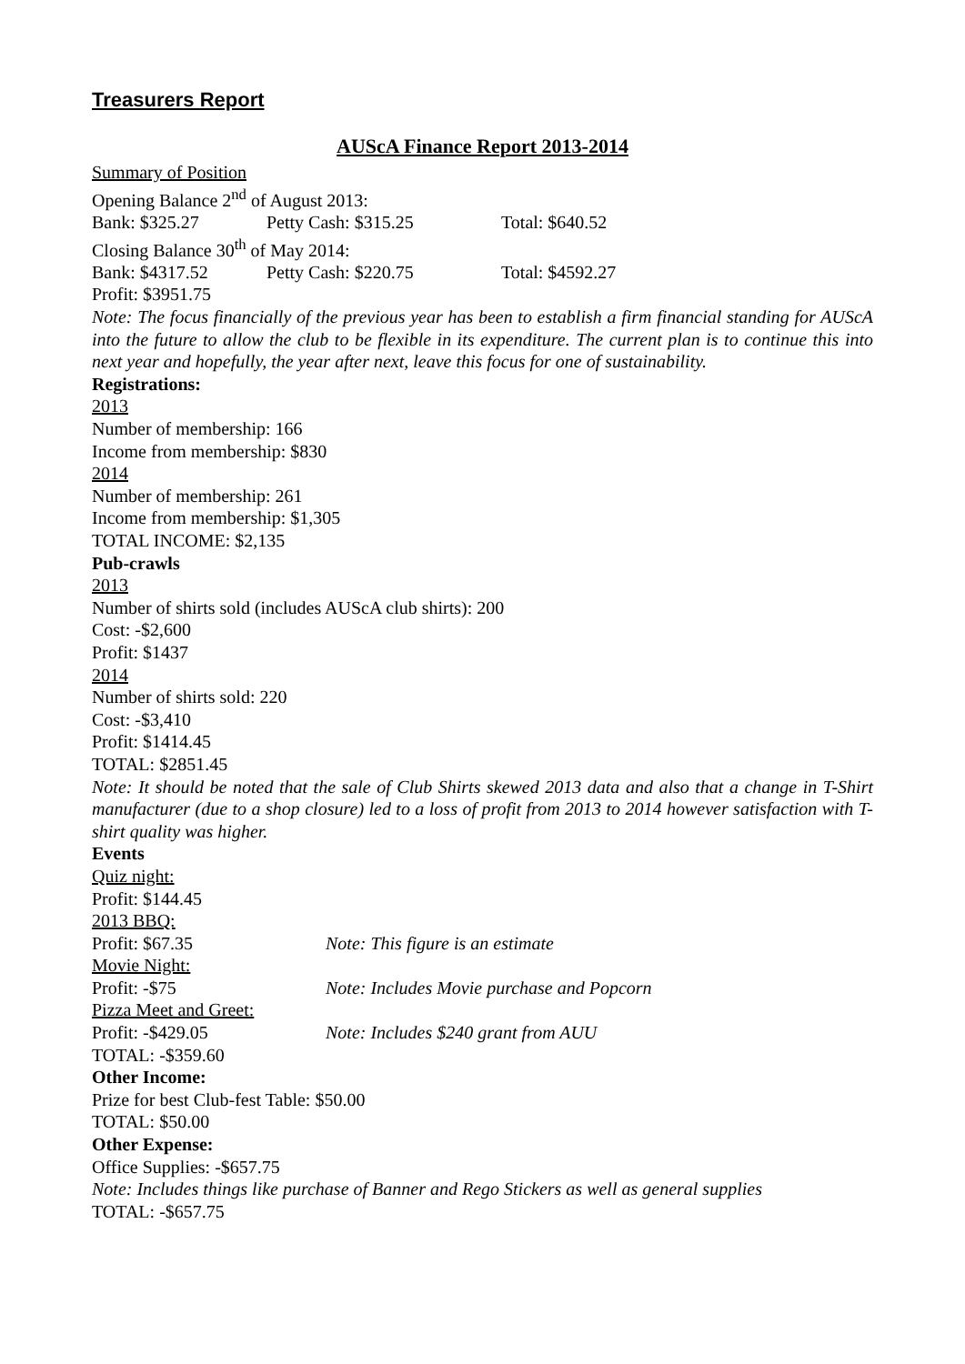Treasurers Report
AUScA Finance Report 2013-2014
Summary of Position
Opening Balance 2<sup>nd</sup> of August 2013:
Bank: $325.27 Petty Cash: $315.25 Total: $640.52
Closing Balance 30<sup>th</sup> of May 2014:
Bank: $4317.52 Petty Cash: $220.75 Total: $4592.27
Profit: $3951.75
Note: The focus financially of the previous year has been to establish a firm financial standing for AUScA into the future to allow the club to be flexible in its expenditure. The current plan is to continue this into next year and hopefully, the year after next, leave this focus for one of sustainability.
Registrations:
2013
Number of membership: 166
Income from membership: $830
2014
Number of membership: 261
Income from membership: $1,305
TOTAL INCOME: $2,135
Pub-crawls
2013
Number of shirts sold (includes AUScA club shirts): 200
Cost: -$2,600
Profit: $1437
2014
Number of shirts sold: 220
Cost: -$3,410
Profit: $1414.45
TOTAL: $2851.45
Note: It should be noted that the sale of Club Shirts skewed 2013 data and also that a change in T-Shirt manufacturer (due to a shop closure) led to a loss of profit from 2013 to 2014 however satisfaction with T-shirt quality was higher.
Events
Quiz night:
Profit: $144.45
2013 BBQ:
Profit: $67.35 Note: This figure is an estimate
Movie Night:
Profit: -$75 Note: Includes Movie purchase and Popcorn
Pizza Meet and Greet:
Profit: -$429.05 Note: Includes $240 grant from AUU
TOTAL: -$359.60
Other Income:
Prize for best Club-fest Table: $50.00
TOTAL: $50.00
Other Expense:
Office Supplies: -$657.75
Note: Includes things like purchase of Banner and Rego Stickers as well as general supplies
TOTAL: -$657.75